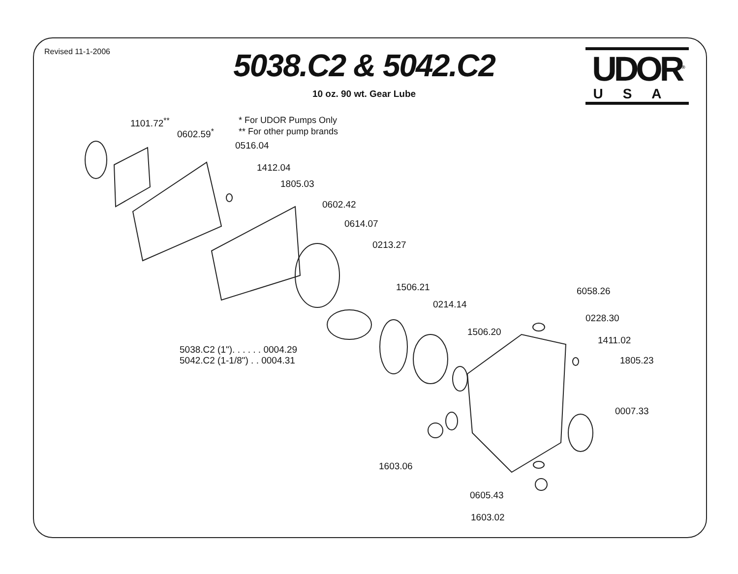Revised 11-1-2006
5038.C2 & 5042.C2
10 oz. 90 wt. Gear Lube
UDOR<sup>®</sup>
USA
* For UDOR Pumps Only
** For other pump brands
1101.72<sup>**</sup>
0602.59<sup>*</sup>
0516.04
1412.04
1805.03
0602.42
0614.07
0213.27
1506.21
0214.14
1506.20
6058.26
0228.30
1411.02
1805.23
5038.C2 (1"). . . . . . 0004.29
5042.C2 (1-1/8") . . 0004.31
0007.33
1603.06
0605.43
1603.02